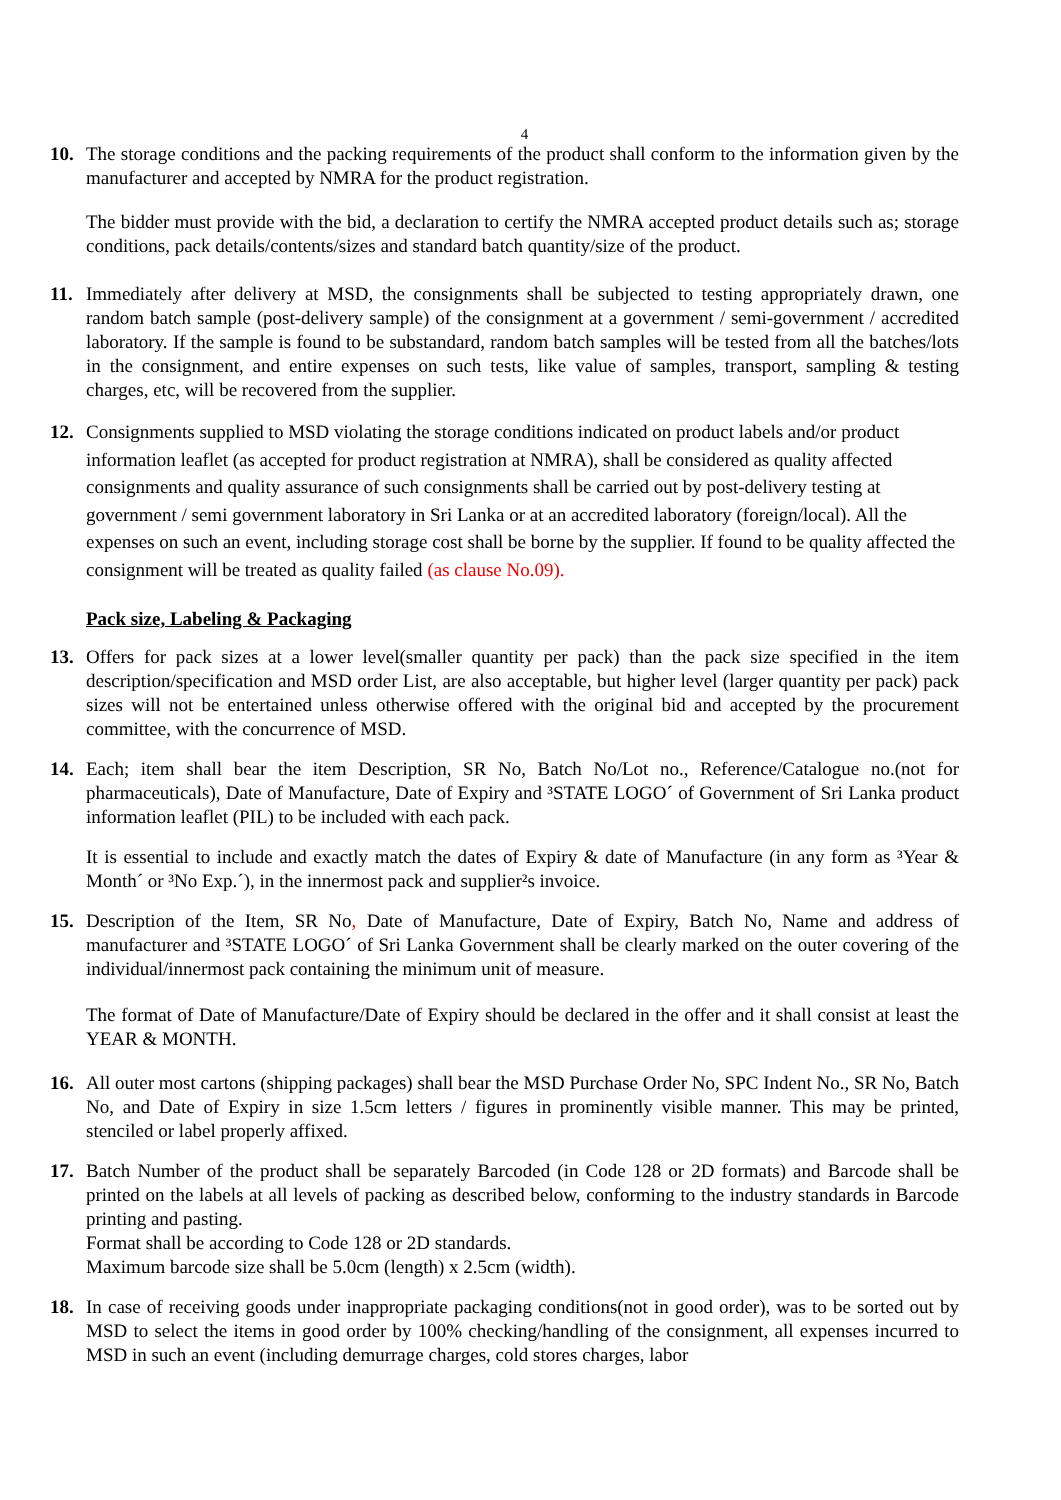4
10. The storage conditions and the packing requirements of the product shall conform to the information given by the manufacturer and accepted by NMRA for the product registration.
The bidder must provide with the bid, a declaration to certify the NMRA accepted product details such as; storage conditions, pack details/contents/sizes and standard batch quantity/size of the product.
11. Immediately after delivery at MSD, the consignments shall be subjected to testing appropriately drawn, one random batch sample (post-delivery sample) of the consignment at a government / semi-government / accredited laboratory. If the sample is found to be substandard, random batch samples will be tested from all the batches/lots in the consignment, and entire expenses on such tests, like value of samples, transport, sampling & testing charges, etc, will be recovered from the supplier.
12. Consignments supplied to MSD violating the storage conditions indicated on product labels and/or product information leaflet (as accepted for product registration at NMRA), shall be considered as quality affected consignments and quality assurance of such consignments shall be carried out by post-delivery testing at government / semi government laboratory in Sri Lanka or at an accredited laboratory (foreign/local). All the expenses on such an event, including storage cost shall be borne by the supplier. If found to be quality affected the consignment will be treated as quality failed (as clause No.09).
Pack size, Labeling & Packaging
13. Offers for pack sizes at a lower level(smaller quantity per pack) than the pack size specified in the item description/specification and MSD order List, are also acceptable, but higher level (larger quantity per pack) pack sizes will not be entertained unless otherwise offered with the original bid and accepted by the procurement committee, with the concurrence of MSD.
14. Each; item shall bear the item Description, SR No, Batch No/Lot no., Reference/Catalogue no.(not for pharmaceuticals), Date of Manufacture, Date of Expiry and ³STATE LOGO´ of Government of Sri Lanka product information leaflet (PIL) to be included with each pack.
It is essential to include and exactly match the dates of Expiry & date of Manufacture (in any form as ³Year & Month´ or ³No Exp.´), in the innermost pack and supplier²s invoice.
15. Description of the Item, SR No, Date of Manufacture, Date of Expiry, Batch No, Name and address of manufacturer and ³STATE LOGO´ of Sri Lanka Government shall be clearly marked on the outer covering of the individual/innermost pack containing the minimum unit of measure.
The format of Date of Manufacture/Date of Expiry should be declared in the offer and it shall consist at least the YEAR & MONTH.
16. All outer most cartons (shipping packages) shall bear the MSD Purchase Order No, SPC Indent No., SR No, Batch No, and Date of Expiry in size 1.5cm letters / figures in prominently visible manner. This may be printed, stenciled or label properly affixed.
17. Batch Number of the product shall be separately Barcoded (in Code 128 or 2D formats) and Barcode shall be printed on the labels at all levels of packing as described below, conforming to the industry standards in Barcode printing and pasting.
Format shall be according to Code 128 or 2D standards.
Maximum barcode size shall be 5.0cm (length) x 2.5cm (width).
18. In case of receiving goods under inappropriate packaging conditions(not in good order), was to be sorted out by MSD to select the items in good order by 100% checking/handling of the consignment, all expenses incurred to MSD in such an event (including demurrage charges, cold stores charges, labor